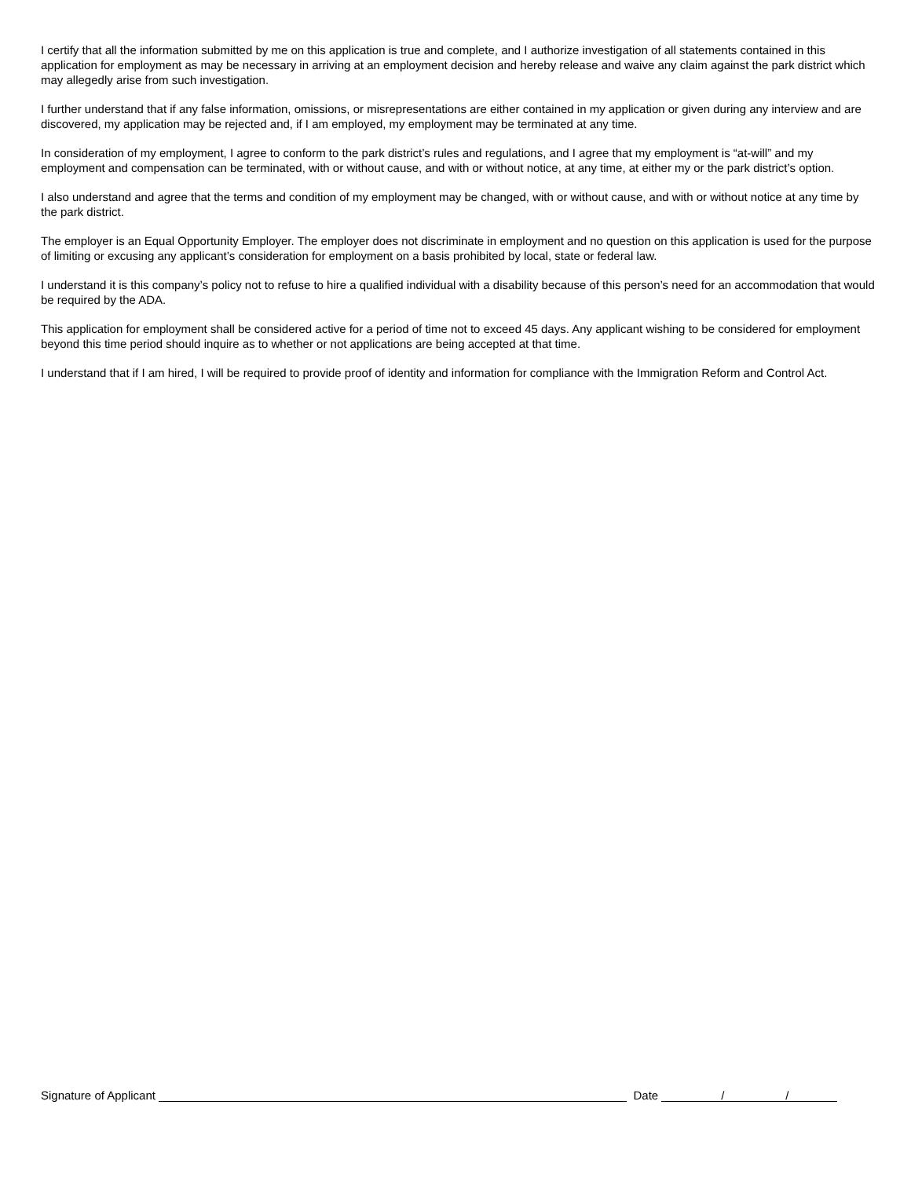I certify that all the information submitted by me on this application is true and complete, and I authorize investigation of all statements contained in this application for employment as may be necessary in arriving at an employment decision and hereby release and waive any claim against the park district which may allegedly arise from such investigation.
I further understand that if any false information, omissions, or misrepresentations are either contained in my application or given during any interview and are discovered, my application may be rejected and, if I am employed, my employment may be terminated at any time.
In consideration of my employment, I agree to conform to the park district’s rules and regulations, and I agree that my employment is “at-will” and my employment and compensation can be terminated, with or without cause, and with or without notice, at any time, at either my or the park district’s option.
I also understand and agree that the terms and condition of my employment may be changed, with or without cause, and with or without notice at any time by the park district.
The employer is an Equal Opportunity Employer. The employer does not discriminate in employment and no question on this application is used for the purpose of limiting or excusing any applicant’s consideration for employment on a basis prohibited by local, state or federal law.
I understand it is this company’s policy not to refuse to hire a qualified individual with a disability because of this person’s need for an accommodation that would be required by the ADA.
This application for employment shall be considered active for a period of time not to exceed 45 days. Any applicant wishing to be considered for employment beyond this time period should inquire as to whether or not applications are being accepted at that time.
I understand that if I am hired, I will be required to provide proof of identity and information for compliance with the Immigration Reform and Control Act.
Signature of Applicant Date / /